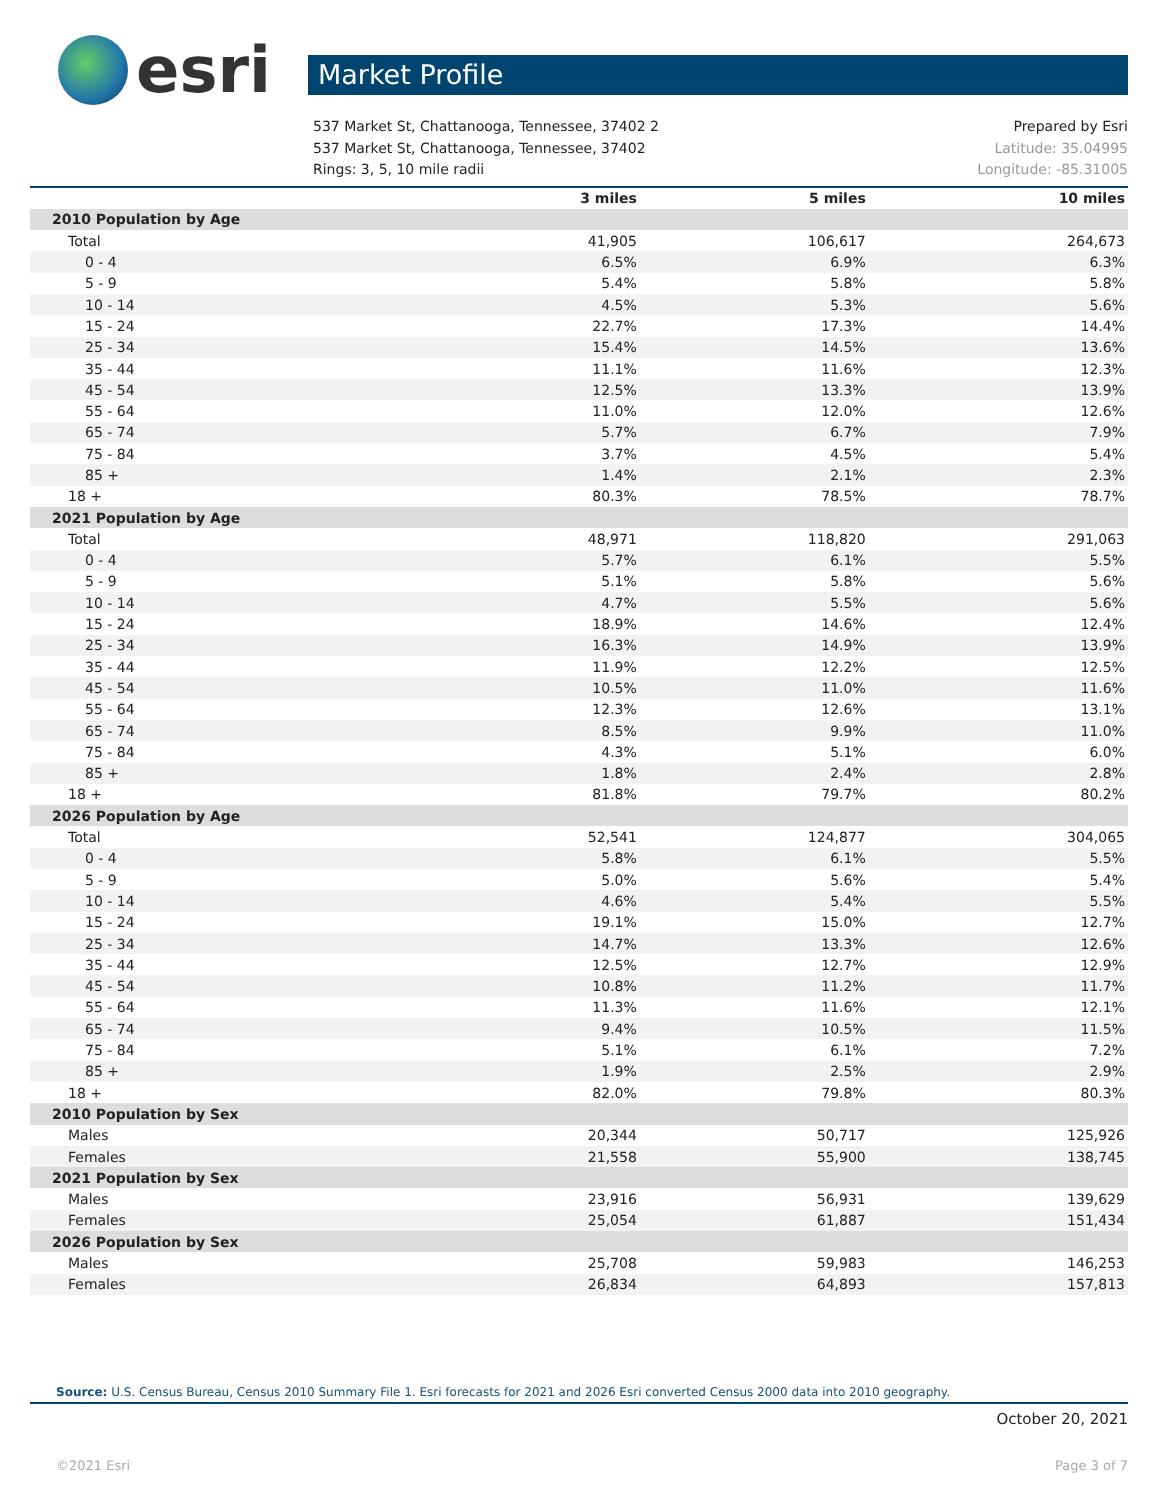esri
Market Profile
537 Market St, Chattanooga, Tennessee, 37402 2
537 Market St, Chattanooga, Tennessee, 37402
Rings: 3, 5, 10 mile radii
Prepared by Esri
Latitude: 35.04995
Longitude: -85.31005
| | 3 miles | 5 miles | 10 miles |
| --- | --- | --- | --- |
| 2010 Population by Age | | | |
| Total | 41,905 | 106,617 | 264,673 |
| 0 - 4 | 6.5% | 6.9% | 6.3% |
| 5 - 9 | 5.4% | 5.8% | 5.8% |
| 10 - 14 | 4.5% | 5.3% | 5.6% |
| 15 - 24 | 22.7% | 17.3% | 14.4% |
| 25 - 34 | 15.4% | 14.5% | 13.6% |
| 35 - 44 | 11.1% | 11.6% | 12.3% |
| 45 - 54 | 12.5% | 13.3% | 13.9% |
| 55 - 64 | 11.0% | 12.0% | 12.6% |
| 65 - 74 | 5.7% | 6.7% | 7.9% |
| 75 - 84 | 3.7% | 4.5% | 5.4% |
| 85 + | 1.4% | 2.1% | 2.3% |
| 18 + | 80.3% | 78.5% | 78.7% |
| 2021 Population by Age | | | |
| Total | 48,971 | 118,820 | 291,063 |
| 0 - 4 | 5.7% | 6.1% | 5.5% |
| 5 - 9 | 5.1% | 5.8% | 5.6% |
| 10 - 14 | 4.7% | 5.5% | 5.6% |
| 15 - 24 | 18.9% | 14.6% | 12.4% |
| 25 - 34 | 16.3% | 14.9% | 13.9% |
| 35 - 44 | 11.9% | 12.2% | 12.5% |
| 45 - 54 | 10.5% | 11.0% | 11.6% |
| 55 - 64 | 12.3% | 12.6% | 13.1% |
| 65 - 74 | 8.5% | 9.9% | 11.0% |
| 75 - 84 | 4.3% | 5.1% | 6.0% |
| 85 + | 1.8% | 2.4% | 2.8% |
| 18 + | 81.8% | 79.7% | 80.2% |
| 2026 Population by Age | | | |
| Total | 52,541 | 124,877 | 304,065 |
| 0 - 4 | 5.8% | 6.1% | 5.5% |
| 5 - 9 | 5.0% | 5.6% | 5.4% |
| 10 - 14 | 4.6% | 5.4% | 5.5% |
| 15 - 24 | 19.1% | 15.0% | 12.7% |
| 25 - 34 | 14.7% | 13.3% | 12.6% |
| 35 - 44 | 12.5% | 12.7% | 12.9% |
| 45 - 54 | 10.8% | 11.2% | 11.7% |
| 55 - 64 | 11.3% | 11.6% | 12.1% |
| 65 - 74 | 9.4% | 10.5% | 11.5% |
| 75 - 84 | 5.1% | 6.1% | 7.2% |
| 85 + | 1.9% | 2.5% | 2.9% |
| 18 + | 82.0% | 79.8% | 80.3% |
| 2010 Population by Sex | | | |
| Males | 20,344 | 50,717 | 125,926 |
| Females | 21,558 | 55,900 | 138,745 |
| 2021 Population by Sex | | | |
| Males | 23,916 | 56,931 | 139,629 |
| Females | 25,054 | 61,887 | 151,434 |
| 2026 Population by Sex | | | |
| Males | 25,708 | 59,983 | 146,253 |
| Females | 26,834 | 64,893 | 157,813 |
Source: U.S. Census Bureau, Census 2010 Summary File 1. Esri forecasts for 2021 and 2026 Esri converted Census 2000 data into 2010 geography.
October 20, 2021
©2021 Esri Page 3 of 7